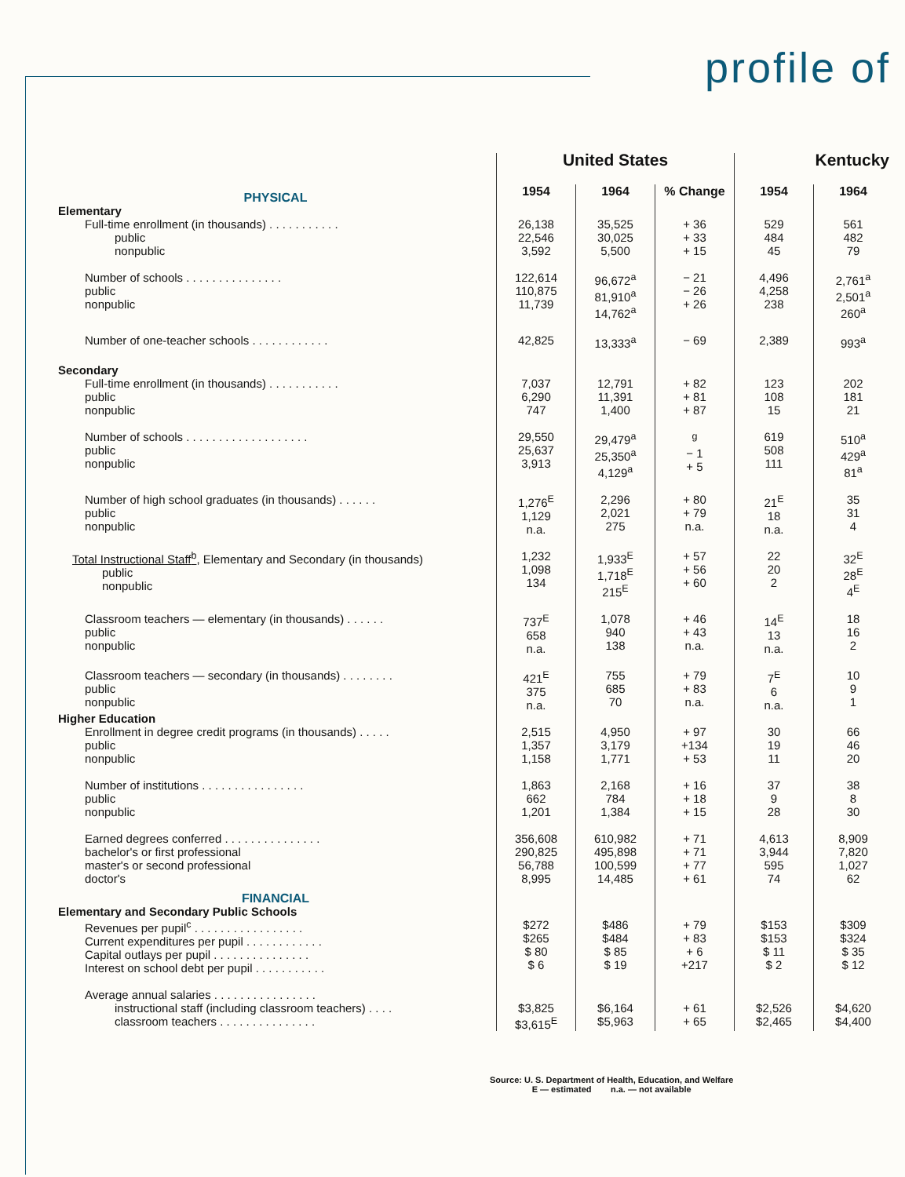profile of
| | United States | | | Kentucky | |
| PHYSICAL | 1954 | 1964 | % Change | 1954 | 1964 |
| Elementary | | | | | |
| Full-time enrollment (in thousands) . . . . . . . . . . . public nonpublic | 26,138 22,546 3,592 | 35,525 30,025 5,500 | + 36 + 33 + 15 | 529 484 45 | 561 482 79 |
| Number of schools . . . . . . . . . . . . . . . public nonpublic | 122,614 110,875 11,739 | 96,672<sup>a</sup> 81,910<sup>a</sup> 14,762<sup>a</sup> | − 21 − 26 + 26 | 4,496 4,258 238 | 2,761<sup>a</sup> 2,501<sup>a</sup> 260<sup>a</sup> |
| Number of one-teacher schools . . . . . . . . . . . . | 42,825 | 13,333<sup>a</sup> | − 69 | 2,389 | 993<sup>a</sup> |
| Secondary | | | | | |
| Full-time enrollment (in thousands) . . . . . . . . . . . public nonpublic | 7,037 6,290 747 | 12,791 11,391 1,400 | + 82 + 81 + 87 | 123 108 15 | 202 181 21 |
| Number of schools . . . . . . . . . . . . . . . . . . . public nonpublic | 29,550 25,637 3,913 | 29,479<sup>a</sup> 25,350<sup>a</sup> 4,129<sup>a</sup> | <sup>g</sup> − 1 + 5 | 619 508 111 | 510<sup>a</sup> 429<sup>a</sup> 81<sup>a</sup> |
| Number of high school graduates (in thousands) . . . . . . public nonpublic | 1,276<sup>E</sup> 1,129 n.a. | 2,296 2,021 275 | + 80 + 79 n.a. | 21<sup>E</sup> 18 n.a. | 35 31 4 |
| Total Instructional Staff<sup>b</sup> , Elementary and Secondary (in thousands) public nonpublic | 1,232 1,098 134 | 1,933<sup>E</sup> 1,718<sup>E</sup> 215<sup>E</sup> | + 57 + 56 + 60 | 22 20 2 | 32<sup>E</sup> 28<sup>E</sup> 4<sup>E</sup> |
| Classroom teachers — elementary (in thousands) . . . . . . public nonpublic | 737<sup>E</sup> 658 n.a. | 1,078 940 138 | + 46 + 43 n.a. | 14<sup>E</sup> 13 n.a. | 18 16 2 |
| Classroom teachers — secondary (in thousands) . . . . . . . . public nonpublic | 421<sup>E</sup> 375 n.a. | 755 685 70 | + 79 + 83 n.a. | 7<sup>E</sup> 6 n.a. | 10 9 1 |
| Higher Education | | | | | |
| Enrollment in degree credit programs (in thousands) . . . . . public nonpublic | 2,515 1,357 1,158 | 4,950 3,179 1,771 | + 97 +134 + 53 | 30 19 11 | 66 46 20 |
| Number of institutions . . . . . . . . . . . . . . . . public nonpublic | 1,863 662 1,201 | 2,168 784 1,384 | + 16 + 18 + 15 | 37 9 28 | 38 8 30 |
| Earned degrees conferred . . . . . . . . . . . . . . . bachelor's or first professional master's or second professional doctor's | 356,608 290,825 56,788 8,995 | 610,982 495,898 100,599 14,485 | + 71 + 71 + 77 + 61 | 4,613 3,944 595 74 | 8,909 7,820 1,027 62 |
| FINANCIAL | | | | | |
| Elementary and Secondary Public Schools | | | | | |
| Revenues per pupil<sup>c</sup> . . . . . . . . . . . . . . . . . Current expenditures per pupil . . . . . . . . . . . . Capital outlays per pupil . . . . . . . . . . . . . . . Interest on school debt per pupil . . . . . . . . . . . | $272 $265 $ 80 $ 6 | $486 $484 $ 85 $ 19 | + 79 + 83 + 6 +217 | $153 $153 $ 11 $ 2 | $309 $324 $ 35 $ 12 |
| Average annual salaries . . . . . . . . . . . . . . . . instructional staff (including classroom teachers) . . . . classroom teachers . . . . . . . . . . . . . . . | $3,825 $3,615<sup>E</sup> | $6,164 $5,963 | + 61 + 65 | $2,526 $2,465 | $4,620 $4,400 |
Source: U. S. Department of Health, Education, and Welfare
E — estimated n.a. — not available